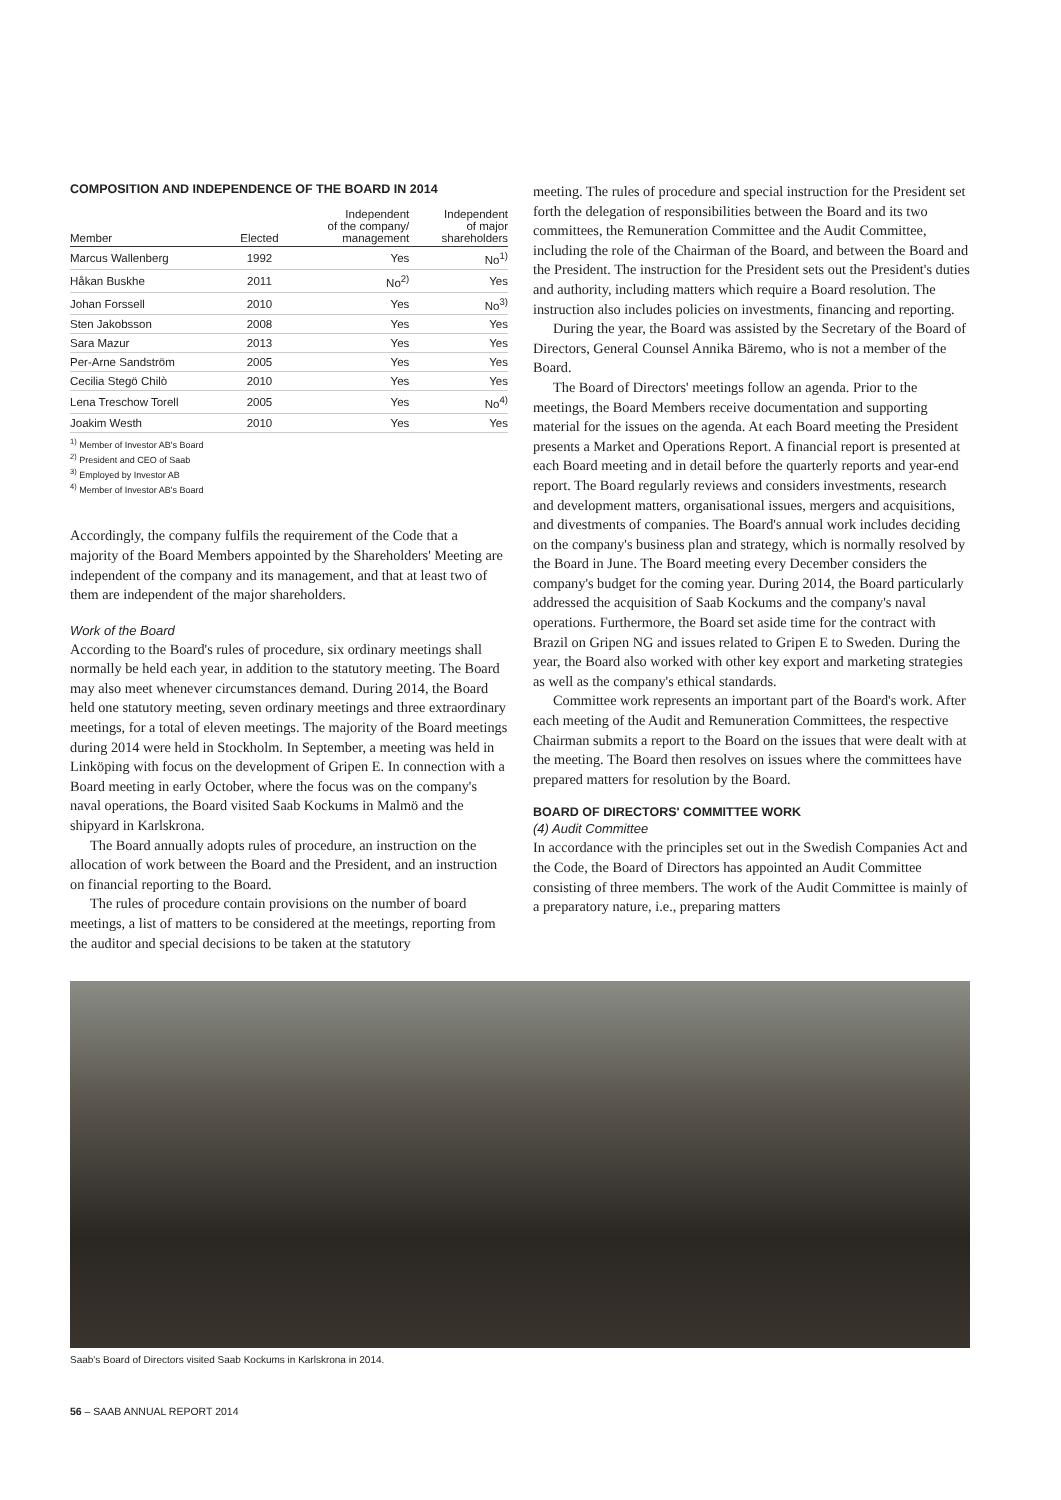COMPOSITION AND INDEPENDENCE OF THE BOARD IN 2014
| Member | Elected | Independent of the company/ management | Independent of major shareholders |
| --- | --- | --- | --- |
| Marcus Wallenberg | 1992 | Yes | No<sup>1)</sup> |
| Håkan Buskhe | 2011 | No<sup>2)</sup> | Yes |
| Johan Forssell | 2010 | Yes | No<sup>3)</sup> |
| Sten Jakobsson | 2008 | Yes | Yes |
| Sara Mazur | 2013 | Yes | Yes |
| Per-Arne Sandström | 2005 | Yes | Yes |
| Cecilia Stegö Chilò | 2010 | Yes | Yes |
| Lena Treschow Torell | 2005 | Yes | No<sup>4)</sup> |
| Joakim Westh | 2010 | Yes | Yes |
<sup>1)</sup> Member of Investor AB's Board
<sup>2)</sup> President and CEO of Saab
<sup>3)</sup> Employed by Investor AB
<sup>4)</sup> Member of Investor AB's Board
Accordingly, the company fulfils the requirement of the Code that a majority of the Board Members appointed by the Shareholders' Meeting are independent of the company and its management, and that at least two of them are independent of the major shareholders.
Work of the Board
According to the Board's rules of procedure, six ordinary meetings shall normally be held each year, in addition to the statutory meeting. The Board may also meet whenever circumstances demand. During 2014, the Board held one statutory meeting, seven ordinary meetings and three extraordinary meetings, for a total of eleven meetings. The majority of the Board meetings during 2014 were held in Stockholm. In September, a meeting was held in Linköping with focus on the development of Gripen E. In connection with a Board meeting in early October, where the focus was on the company's naval operations, the Board visited Saab Kockums in Malmö and the shipyard in Karlskrona.
The Board annually adopts rules of procedure, an instruction on the allocation of work between the Board and the President, and an instruction on financial reporting to the Board.
The rules of procedure contain provisions on the number of board meetings, a list of matters to be considered at the meetings, reporting from the auditor and special decisions to be taken at the statutory
meeting. The rules of procedure and special instruction for the President set forth the delegation of responsibilities between the Board and its two committees, the Remuneration Committee and the Audit Committee, including the role of the Chairman of the Board, and between the Board and the President. The instruction for the President sets out the President's duties and authority, including matters which require a Board resolution. The instruction also includes policies on investments, financing and reporting.
During the year, the Board was assisted by the Secretary of the Board of Directors, General Counsel Annika Bäremo, who is not a member of the Board.
The Board of Directors' meetings follow an agenda. Prior to the meetings, the Board Members receive documentation and supporting material for the issues on the agenda. At each Board meeting the President presents a Market and Operations Report. A financial report is presented at each Board meeting and in detail before the quarterly reports and year-end report. The Board regularly reviews and considers investments, research and development matters, organisational issues, mergers and acquisitions, and divestments of companies. The Board's annual work includes deciding on the company's business plan and strategy, which is normally resolved by the Board in June. The Board meeting every December considers the company's budget for the coming year. During 2014, the Board particularly addressed the acquisition of Saab Kockums and the company's naval operations. Furthermore, the Board set aside time for the contract with Brazil on Gripen NG and issues related to Gripen E to Sweden. During the year, the Board also worked with other key export and marketing strategies as well as the company's ethical standards.
Committee work represents an important part of the Board's work. After each meeting of the Audit and Remuneration Committees, the respective Chairman submits a report to the Board on the issues that were dealt with at the meeting. The Board then resolves on issues where the committees have prepared matters for resolution by the Board.
BOARD OF DIRECTORS' COMMITTEE WORK
(4) Audit Committee
In accordance with the principles set out in the Swedish Companies Act and the Code, the Board of Directors has appointed an Audit Committee consisting of three members. The work of the Audit Committee is mainly of a preparatory nature, i.e., preparing matters
Saab's Board of Directors visited Saab Kockums in Karlskrona in 2014.
56 – SAAB ANNUAL REPORT 2014